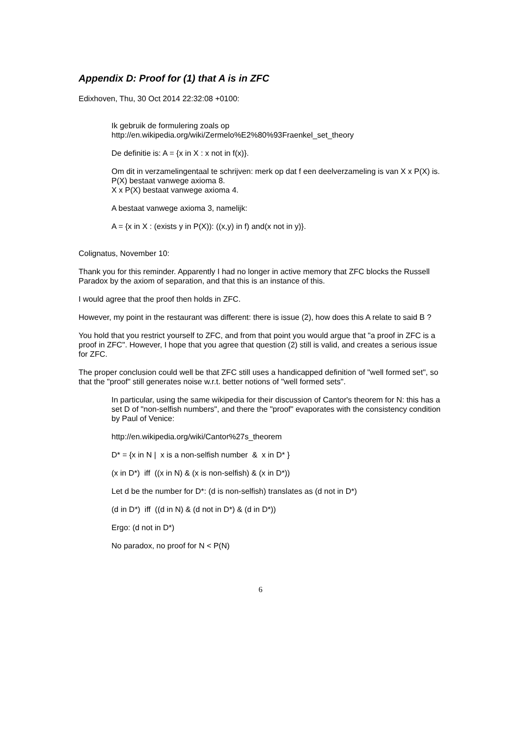Appendix D: Proof for (1) that A is in ZFC
Edixhoven, Thu, 30 Oct 2014 22:32:08 +0100:
Ik gebruik de formulering zoals op
http://en.wikipedia.org/wiki/Zermelo%E2%80%93Fraenkel_set_theory
De definitie is: A = {x in X : x not in f(x)}.
Om dit in verzamelingentaal te schrijven: merk op dat f een deelverzameling is van X x P(X) is.
P(X) bestaat vanwege axioma 8.
X x P(X) bestaat vanwege axioma 4.
A bestaat vanwege axioma 3, namelijk:
A = {x in X : (exists y in P(X)): ((x,y) in f) and(x not in y)}.
Colignatus, November 10:
Thank you for this reminder. Apparently I had no longer in active memory that ZFC blocks the Russell Paradox by the axiom of separation, and that this is an instance of this.
I would agree that the proof then holds in ZFC.
However, my point in the restaurant was different: there is issue (2), how does this A relate to said B ?
You hold that you restrict yourself to ZFC, and from that point you would argue that "a proof in ZFC is a proof in ZFC". However, I hope that you agree that question (2) still is valid, and creates a serious issue for ZFC.
The proper conclusion could well be that ZFC still uses a handicapped definition of "well formed set", so that the "proof" still generates noise w.r.t. better notions of "well formed sets".
In particular, using the same wikipedia for their discussion of Cantor's theorem for N: this has a set D of "non-selfish numbers", and there the "proof" evaporates with the consistency condition by Paul of Venice:
http://en.wikipedia.org/wiki/Cantor%27s_theorem
D* = {x in N | x is a non-selfish number & x in D* }
(x in D*) iff ((x in N) & (x is non-selfish) & (x in D*))
Let d be the number for D*: (d is non-selfish) translates as (d not in D*)
(d in D*) iff ((d in N) & (d not in D*) & (d in D*))
Ergo: (d not in D*)
No paradox, no proof for N < P(N)
6